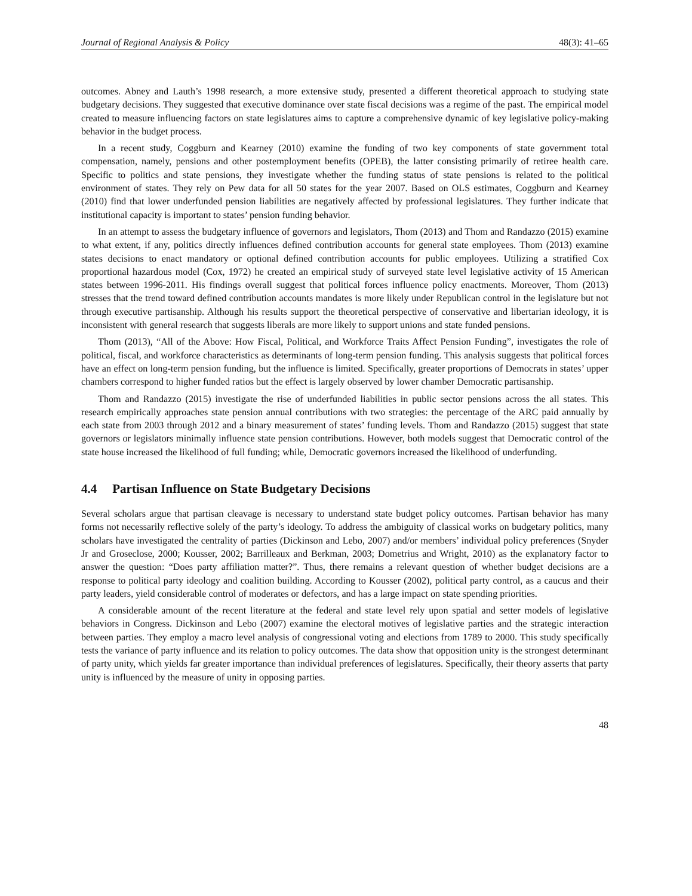Journal of Regional Analysis & Policy 48(3): 41–65
outcomes. Abney and Lauth’s 1998 research, a more extensive study, presented a different theoretical approach to studying state budgetary decisions. They suggested that executive dominance over state fiscal decisions was a regime of the past. The empirical model created to measure influencing factors on state legislatures aims to capture a comprehensive dynamic of key legislative policy-making behavior in the budget process.
In a recent study, Coggburn and Kearney (2010) examine the funding of two key components of state government total compensation, namely, pensions and other postemployment benefits (OPEB), the latter consisting primarily of retiree health care. Specific to politics and state pensions, they investigate whether the funding status of state pensions is related to the political environment of states. They rely on Pew data for all 50 states for the year 2007. Based on OLS estimates, Coggburn and Kearney (2010) find that lower underfunded pension liabilities are negatively affected by professional legislatures. They further indicate that institutional capacity is important to states’ pension funding behavior.
In an attempt to assess the budgetary influence of governors and legislators, Thom (2013) and Thom and Randazzo (2015) examine to what extent, if any, politics directly influences defined contribution accounts for general state employees. Thom (2013) examine states decisions to enact mandatory or optional defined contribution accounts for public employees. Utilizing a stratified Cox proportional hazardous model (Cox, 1972) he created an empirical study of surveyed state level legislative activity of 15 American states between 1996-2011. His findings overall suggest that political forces influence policy enactments. Moreover, Thom (2013) stresses that the trend toward defined contribution accounts mandates is more likely under Republican control in the legislature but not through executive partisanship. Although his results support the theoretical perspective of conservative and libertarian ideology, it is inconsistent with general research that suggests liberals are more likely to support unions and state funded pensions.
Thom (2013), “All of the Above: How Fiscal, Political, and Workforce Traits Affect Pension Funding”, investigates the role of political, fiscal, and workforce characteristics as determinants of long-term pension funding. This analysis suggests that political forces have an effect on long-term pension funding, but the influence is limited. Specifically, greater proportions of Democrats in states’ upper chambers correspond to higher funded ratios but the effect is largely observed by lower chamber Democratic partisanship.
Thom and Randazzo (2015) investigate the rise of underfunded liabilities in public sector pensions across the all states. This research empirically approaches state pension annual contributions with two strategies: the percentage of the ARC paid annually by each state from 2003 through 2012 and a binary measurement of states’ funding levels. Thom and Randazzo (2015) suggest that state governors or legislators minimally influence state pension contributions. However, both models suggest that Democratic control of the state house increased the likelihood of full funding; while, Democratic governors increased the likelihood of underfunding.
4.4 Partisan Influence on State Budgetary Decisions
Several scholars argue that partisan cleavage is necessary to understand state budget policy outcomes. Partisan behavior has many forms not necessarily reflective solely of the party’s ideology. To address the ambiguity of classical works on budgetary politics, many scholars have investigated the centrality of parties (Dickinson and Lebo, 2007) and/or members’ individual policy preferences (Snyder Jr and Groseclose, 2000; Kousser, 2002; Barrilleaux and Berkman, 2003; Dometrius and Wright, 2010) as the explanatory factor to answer the question: “Does party affiliation matter?”. Thus, there remains a relevant question of whether budget decisions are a response to political party ideology and coalition building. According to Kousser (2002), political party control, as a caucus and their party leaders, yield considerable control of moderates or defectors, and has a large impact on state spending priorities.
A considerable amount of the recent literature at the federal and state level rely upon spatial and setter models of legislative behaviors in Congress. Dickinson and Lebo (2007) examine the electoral motives of legislative parties and the strategic interaction between parties. They employ a macro level analysis of congressional voting and elections from 1789 to 2000. This study specifically tests the variance of party influence and its relation to policy outcomes. The data show that opposition unity is the strongest determinant of party unity, which yields far greater importance than individual preferences of legislatures. Specifically, their theory asserts that party unity is influenced by the measure of unity in opposing parties.
48